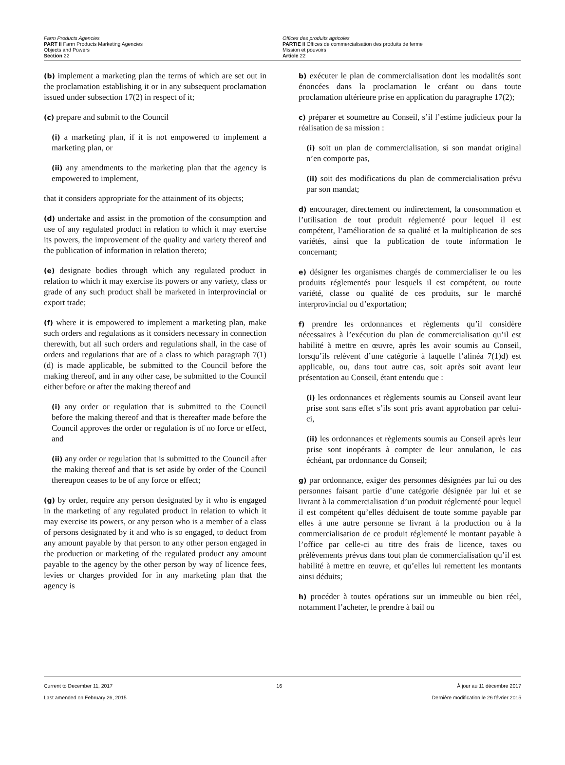Farm Products Agencies
PART II Farm Products Marketing Agencies
Objects and Powers
Section 22
Offices des produits agricoles
PARTIE II Offices de commercialisation des produits de ferme
Mission et pouvoirs
Article 22
(b) implement a marketing plan the terms of which are set out in the proclamation establishing it or in any subsequent proclamation issued under subsection 17(2) in respect of it;
(c) prepare and submit to the Council
(i) a marketing plan, if it is not empowered to implement a marketing plan, or
(ii) any amendments to the marketing plan that the agency is empowered to implement,
that it considers appropriate for the attainment of its objects;
(d) undertake and assist in the promotion of the consumption and use of any regulated product in relation to which it may exercise its powers, the improvement of the quality and variety thereof and the publication of information in relation thereto;
(e) designate bodies through which any regulated product in relation to which it may exercise its powers or any variety, class or grade of any such product shall be marketed in interprovincial or export trade;
(f) where it is empowered to implement a marketing plan, make such orders and regulations as it considers necessary in connection therewith, but all such orders and regulations shall, in the case of orders and regulations that are of a class to which paragraph 7(1)(d) is made applicable, be submitted to the Council before the making thereof, and in any other case, be submitted to the Council either before or after the making thereof and
(i) any order or regulation that is submitted to the Council before the making thereof and that is thereafter made before the Council approves the order or regulation is of no force or effect, and
(ii) any order or regulation that is submitted to the Council after the making thereof and that is set aside by order of the Council thereupon ceases to be of any force or effect;
(g) by order, require any person designated by it who is engaged in the marketing of any regulated product in relation to which it may exercise its powers, or any person who is a member of a class of persons designated by it and who is so engaged, to deduct from any amount payable by that person to any other person engaged in the production or marketing of the regulated product any amount payable to the agency by the other person by way of licence fees, levies or charges provided for in any marketing plan that the agency is
b) exécuter le plan de commercialisation dont les modalités sont énoncées dans la proclamation le créant ou dans toute proclamation ultérieure prise en application du paragraphe 17(2);
c) préparer et soumettre au Conseil, s’il l’estime judicieux pour la réalisation de sa mission :
(i) soit un plan de commercialisation, si son mandat original n’en comporte pas,
(ii) soit des modifications du plan de commercialisation prévu par son mandat;
d) encourager, directement ou indirectement, la consommation et l’utilisation de tout produit réglementé pour lequel il est compétent, l’amélioration de sa qualité et la multiplication de ses variétés, ainsi que la publication de toute information le concernant;
e) désigner les organismes chargés de commercialiser le ou les produits réglementés pour lesquels il est compétent, ou toute variété, classe ou qualité de ces produits, sur le marché interprovincial ou d’exportation;
f) prendre les ordonnances et règlements qu’il considère nécessaires à l’exécution du plan de commercialisation qu’il est habilité à mettre en œuvre, après les avoir soumis au Conseil, lorsqu’ils relèvent d’une catégorie à laquelle l’alinéa 7(1)d) est applicable, ou, dans tout autre cas, soit après soit avant leur présentation au Conseil, étant entendu que :
(i) les ordonnances et règlements soumis au Conseil avant leur prise sont sans effet s’ils sont pris avant approbation par celui-ci,
(ii) les ordonnances et règlements soumis au Conseil après leur prise sont inopérants à compter de leur annulation, le cas échéant, par ordonnance du Conseil;
g) par ordonnance, exiger des personnes désignées par lui ou des personnes faisant partie d’une catégorie désignée par lui et se livrant à la commercialisation d’un produit réglementé pour lequel il est compétent qu’elles déduisent de toute somme payable par elles à une autre personne se livrant à la production ou à la commercialisation de ce produit réglementé le montant payable à l’office par celle-ci au titre des frais de licence, taxes ou prélèvements prévus dans tout plan de commercialisation qu’il est habilité à mettre en œuvre, et qu’elles lui remettent les montants ainsi déduits;
h) procéder à toutes opérations sur un immeuble ou bien réel, notamment l’acheter, le prendre à bail ou
Current to December 11, 2017
Last amended on February 26, 2015
16 À jour au 11 décembre 2017
Dernière modification le 26 février 2015